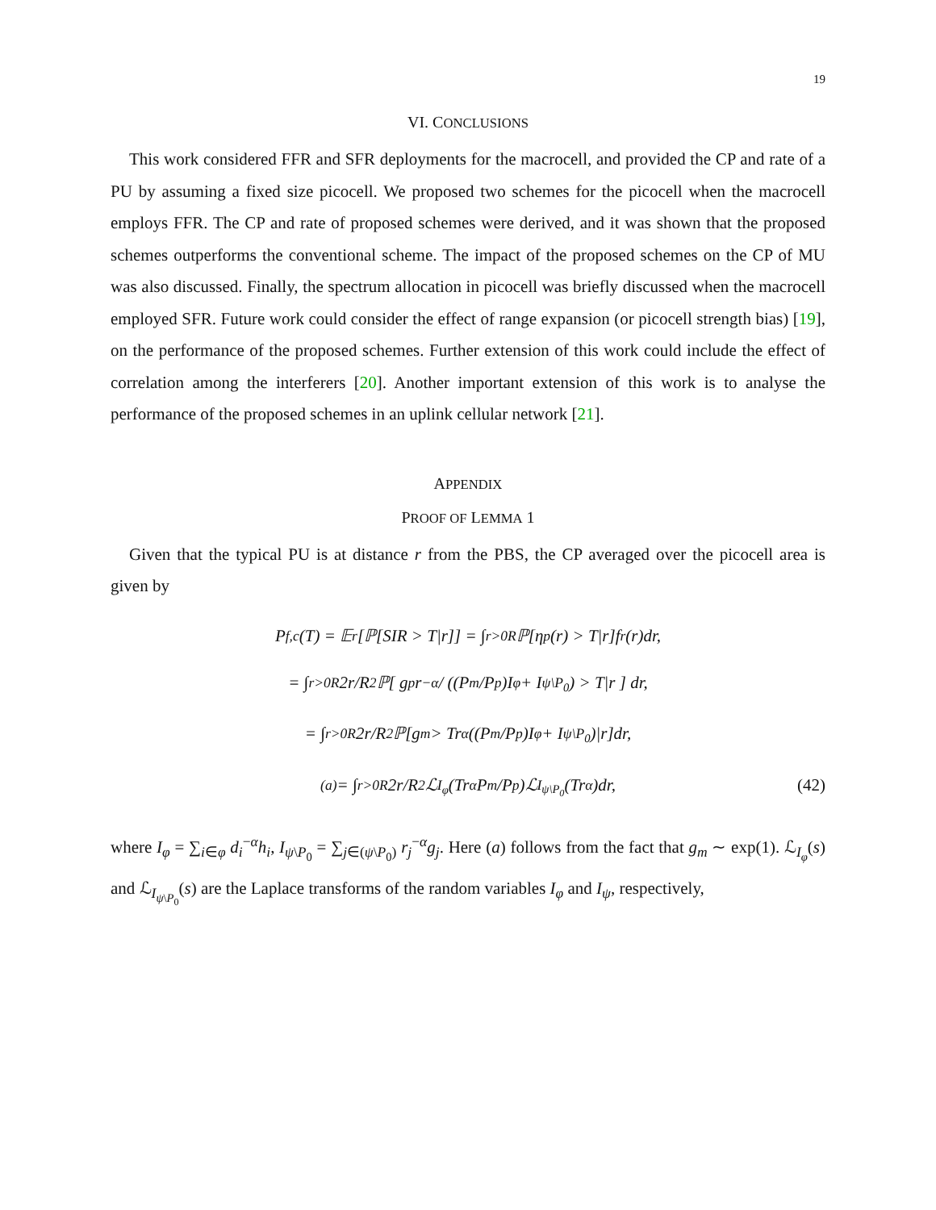19
VI. CONCLUSIONS
This work considered FFR and SFR deployments for the macrocell, and provided the CP and rate of a PU by assuming a fixed size picocell. We proposed two schemes for the picocell when the macrocell employs FFR. The CP and rate of proposed schemes were derived, and it was shown that the proposed schemes outperforms the conventional scheme. The impact of the proposed schemes on the CP of MU was also discussed. Finally, the spectrum allocation in picocell was briefly discussed when the macrocell employed SFR. Future work could consider the effect of range expansion (or picocell strength bias) [19], on the performance of the proposed schemes. Further extension of this work could include the effect of correlation among the interferers [20]. Another important extension of this work is to analyse the performance of the proposed schemes in an uplink cellular network [21].
APPENDIX
PROOF OF LEMMA 1
Given that the typical PU is at distance r from the PBS, the CP averaged over the picocell area is given by
P<sub>f,c</sub>(T) = 𝔼<sub>r</sub>[ℙ[SIR > T|r]] = ∫<sub>r>0</sub><sup>R</sup> ℙ[η<sub>p</sub>(r) > T|r]f<sub>r</sub>(r)dr,
= ∫<sub>r>0</sub><sup>R</sup> 2r/R<sup>2</sup> ℙ[ g<sub>p</sub>r<sup>−α</sup> / ((P<sub>m</sub>/P<sub>p</sub>)I<sub>φ</sub> + I<sub>ψ\P<sub>0</sub></sub>) > T|r ] dr,
= ∫<sub>r>0</sub><sup>R</sup> 2r/R<sup>2</sup> ℙ[g<sub>m</sub> > Tr<sup>α</sup>((P<sub>m</sub>/P<sub>p</sub>)I<sub>φ</sub> + I<sub>ψ\P<sub>0</sub></sub>)|r]dr,
<sup>(a)</sup>= ∫<sub>r>0</sub><sup>R</sup> 2r/R<sup>2</sup> ℒ<sub>I<sub>φ</sub></sub>(Tr<sup>α</sup> P<sub>m</sub>/P<sub>p</sub>)ℒ<sub>I<sub>ψ\P<sub>0</sub></sub></sub>(Tr<sup>α</sup>)dr, (42)
where I<sub>φ</sub> = ∑<sub>i∈φ</sub> d<sub>i</sub><sup>−α</sup>h<sub>i</sub>, I<sub>ψ\P<sub>0</sub></sub> = ∑<sub>j∈(ψ\P<sub>0</sub>)</sub> r<sub>j</sub><sup>−α</sup>g<sub>j</sub>. Here (a) follows from the fact that g<sub>m</sub> ∼ exp(1). ℒ<sub>I<sub>φ</sub></sub>(s) and ℒ<sub>I<sub>ψ\P<sub>0</sub></sub></sub>(s) are the Laplace transforms of the random variables I<sub>φ</sub> and I<sub>ψ</sub>, respectively,